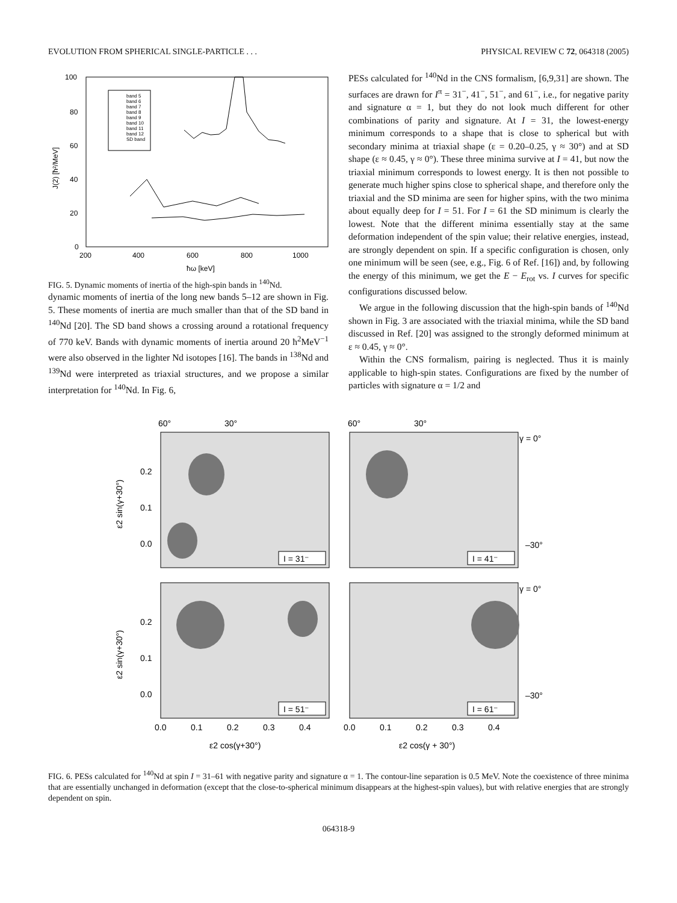EVOLUTION FROM SPHERICAL SINGLE-PARTICLE . . . PHYSICAL REVIEW C 72, 064318 (2005)
100
80
60
40
20
0
200
400
600
800
1000
ħω [keV]
J(2) [ħ²/MeV]
band 5
band 6
band 7
band 8
band 9
band 10
band 11
band 12
SD band
FIG. 5. Dynamic moments of inertia of the high-spin bands in <sup>140</sup>Nd.
dynamic moments of inertia of the long new bands 5–12 are shown in Fig. 5. These moments of inertia are much smaller than that of the SD band in <sup>140</sup>Nd [20]. The SD band shows a crossing around a rotational frequency of 770 keV. Bands with dynamic moments of inertia around 20 ħ<sup>2</sup>MeV<sup>−1</sup> were also observed in the lighter Nd isotopes [16]. The bands in <sup>138</sup>Nd and <sup>139</sup>Nd were interpreted as triaxial structures, and we propose a similar interpretation for <sup>140</sup>Nd. In Fig. 6,
PESs calculated for <sup>140</sup>Nd in the CNS formalism, [6,9,31] are shown. The surfaces are drawn for I<sup>π</sup> = 31<sup>−</sup>, 41<sup>−</sup>, 51<sup>−</sup>, and 61<sup>−</sup>, i.e., for negative parity and signature α = 1, but they do not look much different for other combinations of parity and signature. At I = 31, the lowest-energy minimum corresponds to a shape that is close to spherical but with secondary minima at triaxial shape (ε = 0.20–0.25, γ ≈ 30°) and at SD shape (ε ≈ 0.45, γ ≈ 0°). These three minima survive at I = 41, but now the triaxial minimum corresponds to lowest energy. It is then not possible to generate much higher spins close to spherical shape, and therefore only the triaxial and the SD minima are seen for higher spins, with the two minima about equally deep for I = 51. For I = 61 the SD minimum is clearly the lowest. Note that the different minima essentially stay at the same deformation independent of the spin value; their relative energies, instead, are strongly dependent on spin. If a specific configuration is chosen, only one minimum will be seen (see, e.g., Fig. 6 of Ref. [16]) and, by following the energy of this minimum, we get the E − E<sub>rot</sub> vs. I curves for specific configurations discussed below.
We argue in the following discussion that the high-spin bands of <sup>140</sup>Nd shown in Fig. 3 are associated with the triaxial minima, while the SD band discussed in Ref. [20] was assigned to the strongly deformed minimum at ε ≈ 0.45, γ ≈ 0°.
Within the CNS formalism, pairing is neglected. Thus it is mainly applicable to high-spin states. Configurations are fixed by the number of particles with signature α = 1/2 and
60°
30°
60°
30°
γ = 0°
γ = 0°
–30°
–30°
0.2
0.1
0.0
0.2
0.1
0.0
I = 31⁻
I = 41⁻
I = 51⁻
I = 61⁻
ε2 sin(γ+30°)
ε2 sin(γ+30°)
0.0
0.1
0.2
0.3
0.4
0.0
0.1
0.2
0.3
0.4
ε2 cos(γ+30°)
ε2 cos(γ + 30°)
FIG. 6. PESs calculated for <sup>140</sup>Nd at spin I = 31–61 with negative parity and signature α = 1. The contour-line separation is 0.5 MeV. Note the coexistence of three minima that are essentially unchanged in deformation (except that the close-to-spherical minimum disappears at the highest-spin values), but with relative energies that are strongly dependent on spin.
064318-9